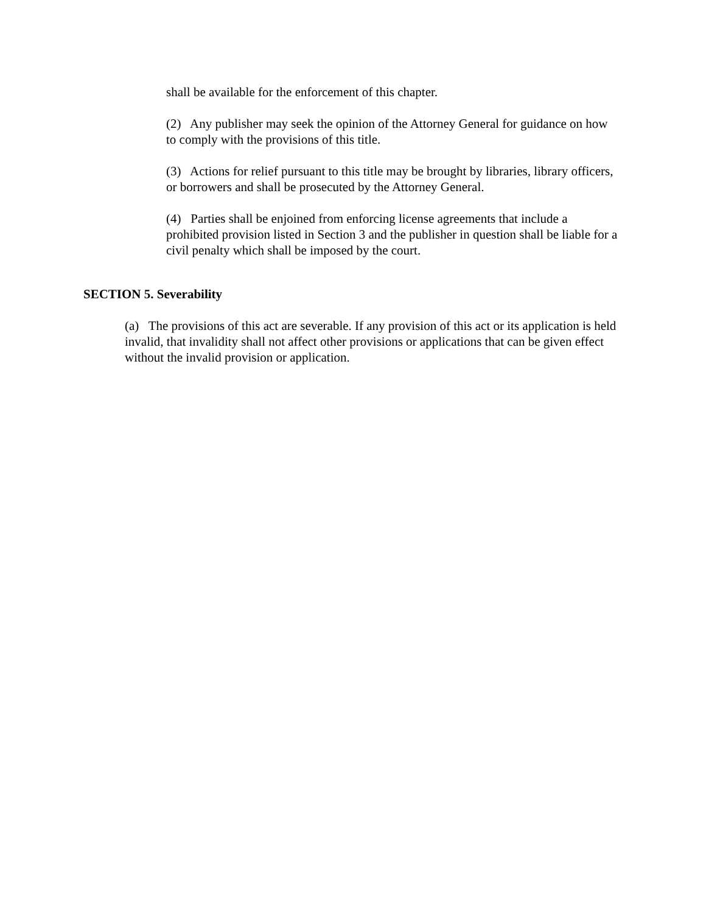shall be available for the enforcement of this chapter.
(2) Any publisher may seek the opinion of the Attorney General for guidance on how to comply with the provisions of this title.
(3) Actions for relief pursuant to this title may be brought by libraries, library officers, or borrowers and shall be prosecuted by the Attorney General.
(4) Parties shall be enjoined from enforcing license agreements that include a prohibited provision listed in Section 3 and the publisher in question shall be liable for a civil penalty which shall be imposed by the court.
SECTION 5. Severability
(a) The provisions of this act are severable. If any provision of this act or its application is held invalid, that invalidity shall not affect other provisions or applications that can be given effect without the invalid provision or application.